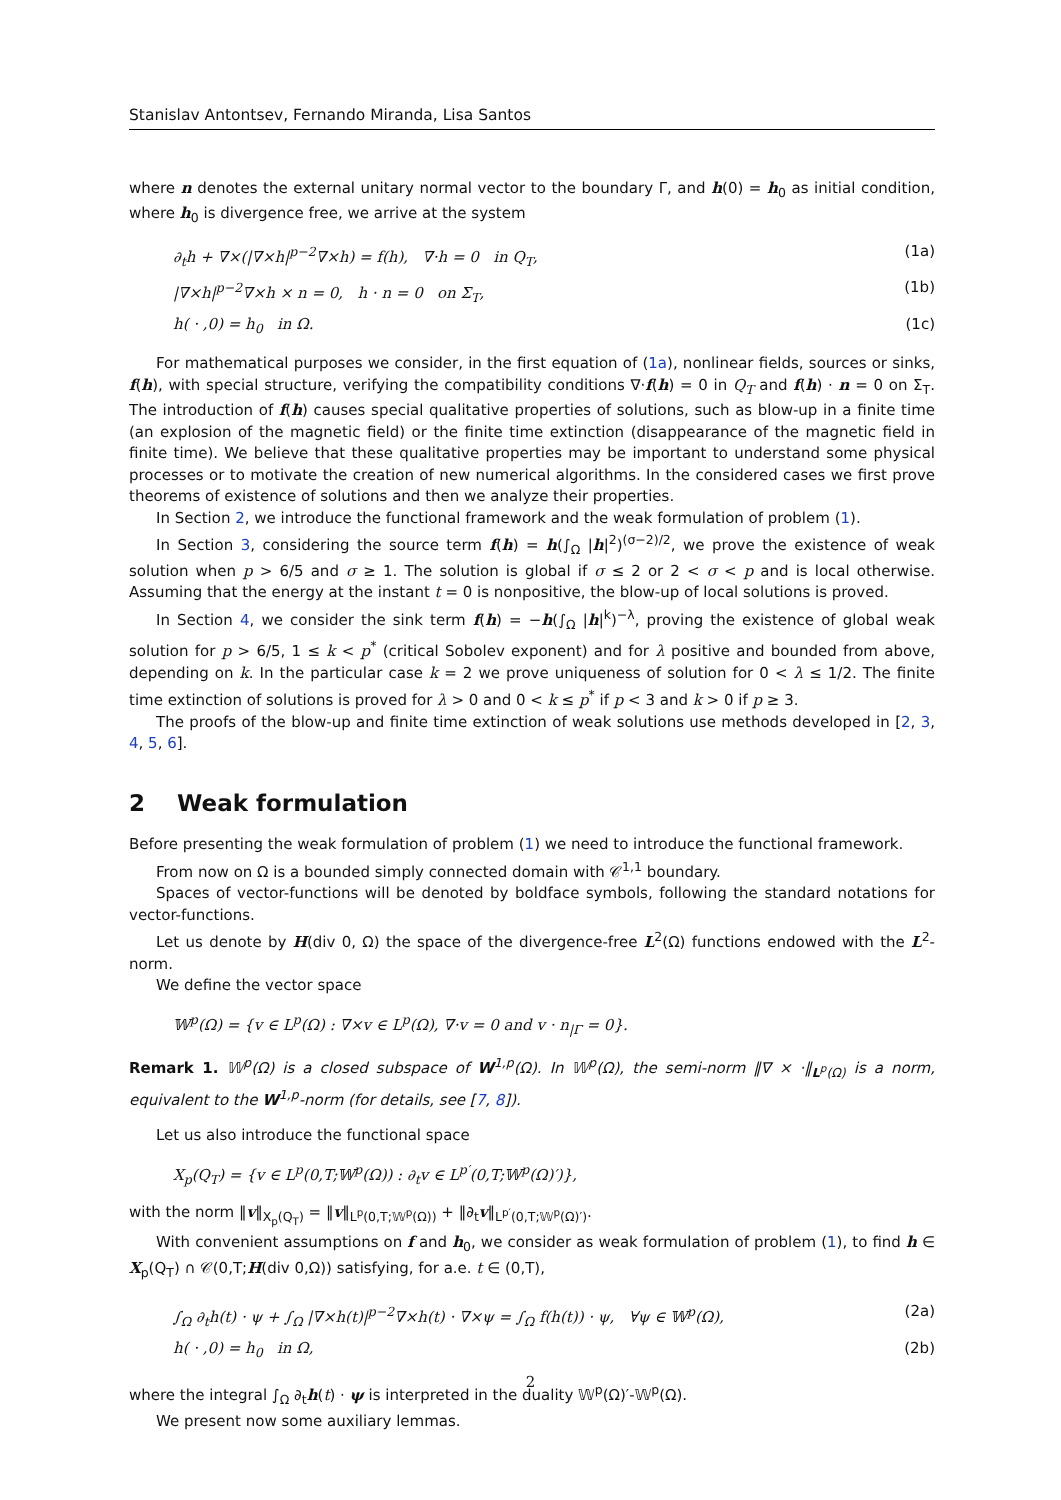Stanislav Antontsev, Fernando Miranda, Lisa Santos
where n denotes the external unitary normal vector to the boundary Γ, and h(0) = h<sub>0</sub> as initial condition, where h<sub>0</sub> is divergence free, we arrive at the system
∂<sub>t</sub>h + ∇×(|∇×h|<sup>p−2</sup>∇×h) = f(h), ∇·h = 0 in Q<sub>T</sub>, (1a)
|∇×h|<sup>p−2</sup>∇×h × n = 0, h · n = 0 on Σ<sub>T</sub>, (1b)
h( · ,0) = h<sub>0</sub> in Ω. (1c)
For mathematical purposes we consider, in the first equation of (1a), nonlinear fields, sources or sinks, f(h), with special structure, verifying the compatibility conditions ∇·f(h) = 0 in Q<sub>T</sub> and f(h) · n = 0 on Σ<sub>T</sub>. The introduction of f(h) causes special qualitative properties of solutions, such as blow-up in a finite time (an explosion of the magnetic field) or the finite time extinction (disappearance of the magnetic field in finite time). We believe that these qualitative properties may be important to understand some physical processes or to motivate the creation of new numerical algorithms. In the considered cases we first prove theorems of existence of solutions and then we analyze their properties.
In Section 2, we introduce the functional framework and the weak formulation of problem (1).
In Section 3, considering the source term f(h) = h(∫<sub>Ω</sub> |h|<sup>2</sup>)<sup>(σ−2)/2</sup>, we prove the existence of weak solution when p > 6/5 and σ ≥ 1. The solution is global if σ ≤ 2 or 2 < σ < p and is local otherwise. Assuming that the energy at the instant t = 0 is nonpositive, the blow-up of local solutions is proved.
In Section 4, we consider the sink term f(h) = −h(∫<sub>Ω</sub> |h|<sup>k</sup>)<sup>−λ</sup>, proving the existence of global weak solution for p > 6/5, 1 ≤ k < p<sup>*</sup> (critical Sobolev exponent) and for λ positive and bounded from above, depending on k. In the particular case k = 2 we prove uniqueness of solution for 0 < λ ≤ 1/2. The finite time extinction of solutions is proved for λ > 0 and 0 < k ≤ p<sup>*</sup> if p < 3 and k > 0 if p ≥ 3.
The proofs of the blow-up and finite time extinction of weak solutions use methods developed in [2, 3, 4, 5, 6].
2 Weak formulation
Before presenting the weak formulation of problem (1) we need to introduce the functional framework.
From now on Ω is a bounded simply connected domain with 𝒞<sup>1,1</sup> boundary.
Spaces of vector-functions will be denoted by boldface symbols, following the standard notations for vector-functions.
Let us denote by H(div 0, Ω) the space of the divergence-free L<sup>2</sup>(Ω) functions endowed with the L<sup>2</sup>-norm.
We define the vector space
𝕎<sup>p</sup>(Ω) = {v ∈ L<sup>p</sup>(Ω) : ∇×v ∈ L<sup>p</sup>(Ω), ∇·v = 0 and v · n<sub>|Γ</sub> = 0}.
Remark 1. 𝕎<sup>p</sup>(Ω) is a closed subspace of W<sup>1,p</sup>(Ω). In 𝕎<sup>p</sup>(Ω), the semi-norm ‖∇ × ·‖<sub>L<sup>p</sup>(Ω)</sub> is a norm, equivalent to the W<sup>1,p</sup>-norm (for details, see [7, 8]).
Let us also introduce the functional space
X<sub>p</sub>(Q<sub>T</sub>) = {v ∈ L<sup>p</sup>(0,T;𝕎<sup>p</sup>(Ω)) : ∂<sub>t</sub>v ∈ L<sup>p′</sup>(0,T;𝕎<sup>p</sup>(Ω)′)},
with the norm ‖v‖<sub>X<sub>p</sub>(Q<sub>T</sub>)</sub> = ‖v‖<sub>L<sup>p</sup>(0,T;𝕎<sup>p</sup>(Ω))</sub> + ‖∂<sub>t</sub>v‖<sub>L<sup>p′</sup>(0,T;𝕎<sup>p</sup>(Ω)′)</sub>.
With convenient assumptions on f and h<sub>0</sub>, we consider as weak formulation of problem (1), to find h ∈ X<sub>p</sub>(Q<sub>T</sub>) ∩ 𝒞(0,T;H(div 0,Ω)) satisfying, for a.e. t ∈ (0,T),
∫<sub>Ω</sub> ∂<sub>t</sub>h(t) · ψ + ∫<sub>Ω</sub> |∇×h(t)|<sup>p−2</sup>∇×h(t) · ∇×ψ = ∫<sub>Ω</sub> f(h(t)) · ψ, ∀ψ ∈ 𝕎<sup>p</sup>(Ω), (2a)
h( · ,0) = h<sub>0</sub> in Ω, (2b)
where the integral ∫<sub>Ω</sub> ∂<sub>t</sub>h(t) · ψ is interpreted in the duality 𝕎<sup>p</sup>(Ω)′-𝕎<sup>p</sup>(Ω).
We present now some auxiliary lemmas.
2